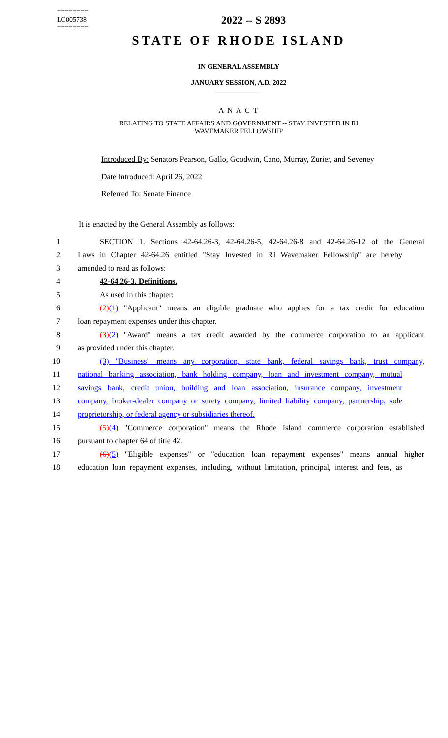========
LC005738
========
2022 -- S 2893
STATE OF RHODE ISLAND
IN GENERAL ASSEMBLY
JANUARY SESSION, A.D. 2022
____________
A N A C T
RELATING TO STATE AFFAIRS AND GOVERNMENT -- STAY INVESTED IN RI
WAVEMAKER FELLOWSHIP
Introduced By: Senators Pearson, Gallo, Goodwin, Cano, Murray, Zurier, and Seveney
Date Introduced: April 26, 2022
Referred To: Senate Finance
It is enacted by the General Assembly as follows:
1 SECTION 1. Sections 42-64.26-3, 42-64.26-5, 42-64.26-8 and 42-64.26-12 of the General
2 Laws in Chapter 42-64.26 entitled "Stay Invested in RI Wavemaker Fellowship" are hereby
3 amended to read as follows:
4 42-64.26-3. Definitions.
5 As used in this chapter:
6 (2)(1) "Applicant" means an eligible graduate who applies for a tax credit for education
7 loan repayment expenses under this chapter.
8 (3)(2) "Award" means a tax credit awarded by the commerce corporation to an applicant
9 as provided under this chapter.
10 (3) "Business" means any corporation, state bank, federal savings bank, trust company,
11 national banking association, bank holding company, loan and investment company, mutual
12 savings bank, credit union, building and loan association, insurance company, investment
13 company, broker-dealer company or surety company, limited liability company, partnership, sole
14 proprietorship, or federal agency or subsidiaries thereof.
15 (5)(4) "Commerce corporation" means the Rhode Island commerce corporation established
16 pursuant to chapter 64 of title 42.
17 (6)(5) "Eligible expenses" or "education loan repayment expenses" means annual higher
18 education loan repayment expenses, including, without limitation, principal, interest and fees, as